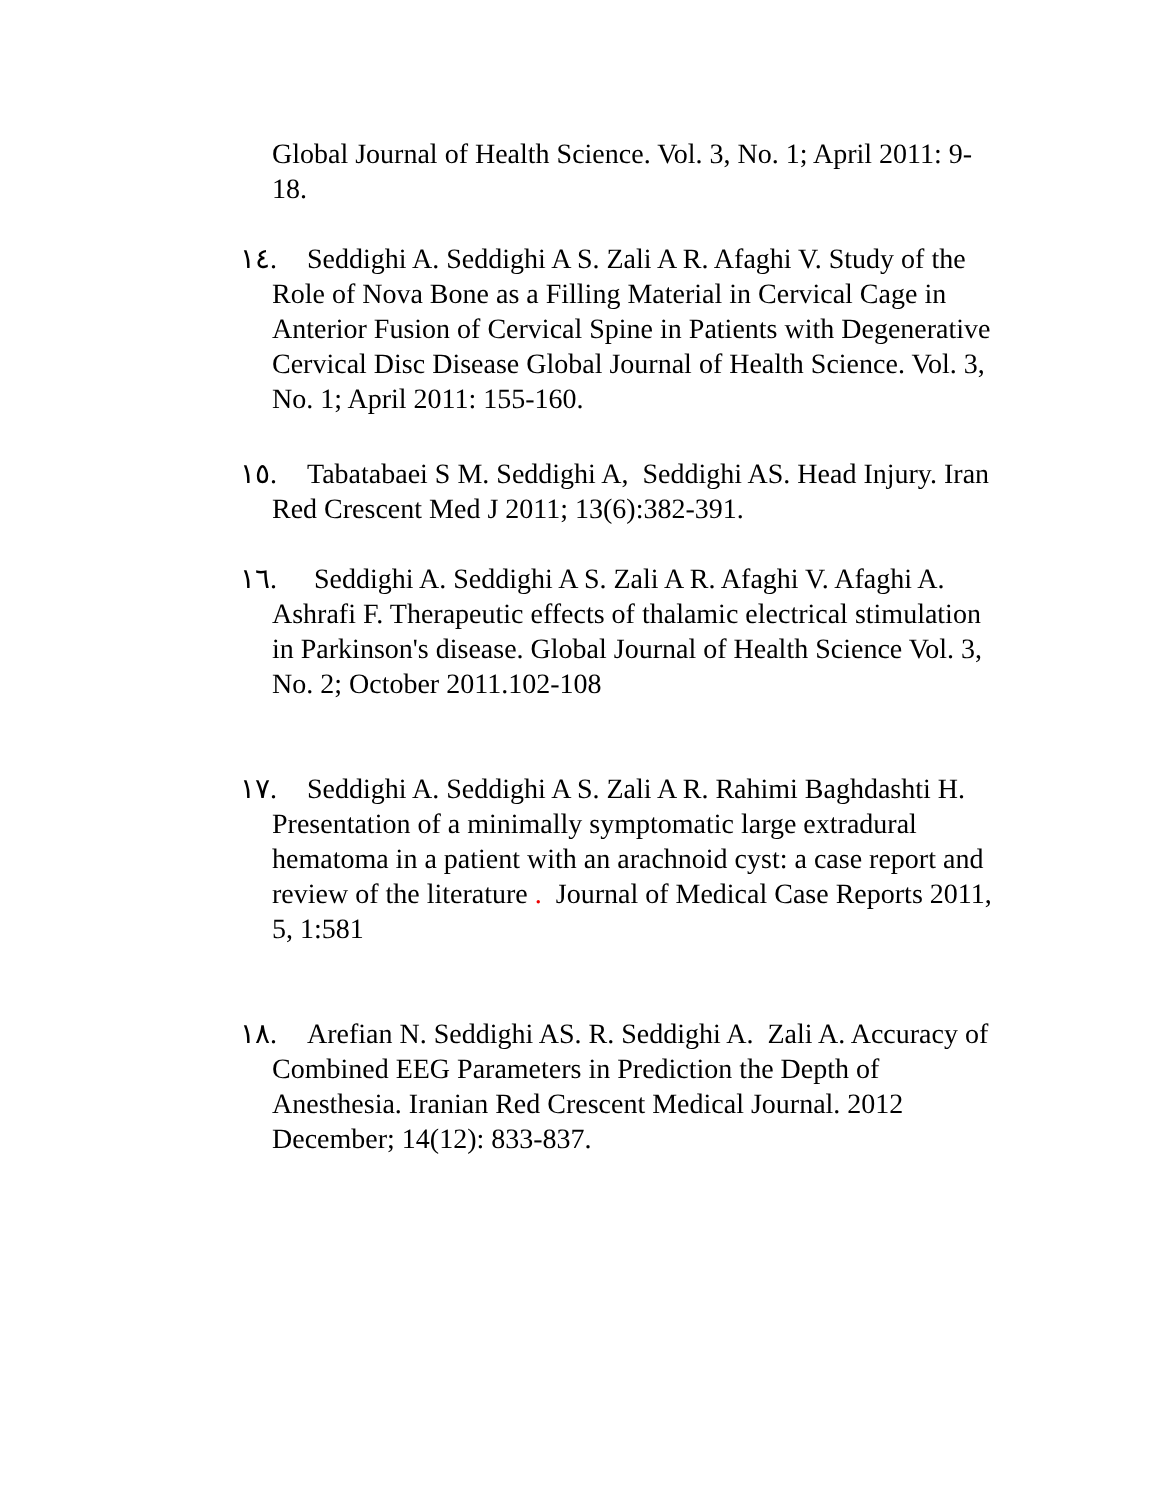Global Journal of Health Science. Vol. 3, No. 1; April 2011: 9-18.
١٤. Seddighi A. Seddighi A S. Zali A R. Afaghi V. Study of the Role of Nova Bone as a Filling Material in Cervical Cage in Anterior Fusion of Cervical Spine in Patients with Degenerative Cervical Disc Disease Global Journal of Health Science. Vol. 3, No. 1; April 2011: 155-160.
١٥. Tabatabaei S M. Seddighi A, Seddighi AS. Head Injury. Iran Red Crescent Med J 2011; 13(6):382-391.
١٦. Seddighi A. Seddighi A S. Zali A R. Afaghi V. Afaghi A. Ashrafi F. Therapeutic effects of thalamic electrical stimulation in Parkinson's disease. Global Journal of Health Science Vol. 3, No. 2; October 2011.102-108
١٧. Seddighi A. Seddighi A S. Zali A R. Rahimi Baghdashti H. Presentation of a minimally symptomatic large extradural hematoma in a patient with an arachnoid cyst: a case report and review of the literature . Journal of Medical Case Reports 2011, 5, 1:581
١٨. Arefian N. Seddighi AS. R. Seddighi A. Zali A. Accuracy of Combined EEG Parameters in Prediction the Depth of Anesthesia. Iranian Red Crescent Medical Journal. 2012 December; 14(12): 833-837.